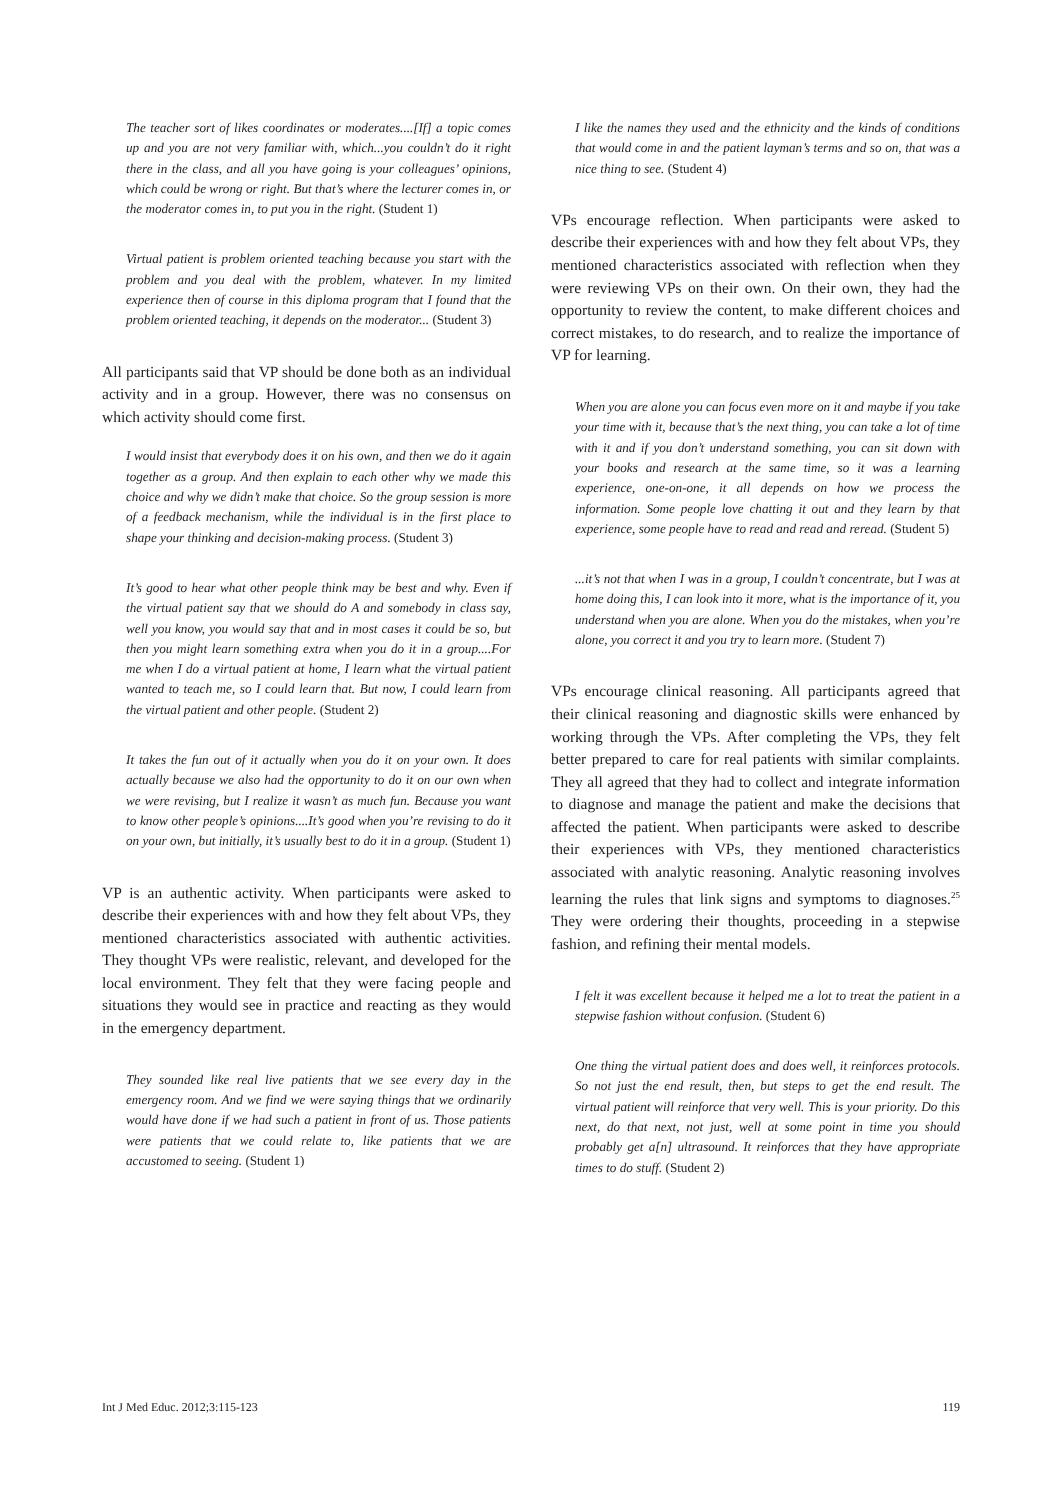The teacher sort of likes coordinates or moderates....[If] a topic comes up and you are not very familiar with, which...you couldn’t do it right there in the class, and all you have going is your colleagues’ opinions, which could be wrong or right. But that’s where the lecturer comes in, or the moderator comes in, to put you in the right. (Student 1)
Virtual patient is problem oriented teaching because you start with the problem and you deal with the problem, whatever. In my limited experience then of course in this diploma program that I found that the problem oriented teaching, it depends on the moderator... (Student 3)
All participants said that VP should be done both as an individual activity and in a group. However, there was no consensus on which activity should come first.
I would insist that everybody does it on his own, and then we do it again together as a group. And then explain to each other why we made this choice and why we didn’t make that choice. So the group session is more of a feedback mechanism, while the individual is in the first place to shape your thinking and decision-making process. (Student 3)
It’s good to hear what other people think may be best and why. Even if the virtual patient say that we should do A and somebody in class say, well you know, you would say that and in most cases it could be so, but then you might learn something extra when you do it in a group....For me when I do a virtual patient at home, I learn what the virtual patient wanted to teach me, so I could learn that. But now, I could learn from the virtual patient and other people. (Student 2)
It takes the fun out of it actually when you do it on your own. It does actually because we also had the opportunity to do it on our own when we were revising, but I realize it wasn’t as much fun. Because you want to know other people’s opinions....It’s good when you’re revising to do it on your own, but initially, it’s usually best to do it in a group. (Student 1)
VP is an authentic activity. When participants were asked to describe their experiences with and how they felt about VPs, they mentioned characteristics associated with authentic activities. They thought VPs were realistic, relevant, and developed for the local environment. They felt that they were facing people and situations they would see in practice and reacting as they would in the emergency department.
They sounded like real live patients that we see every day in the emergency room. And we find we were saying things that we ordinarily would have done if we had such a patient in front of us. Those patients were patients that we could relate to, like patients that we are accustomed to seeing. (Student 1)
I like the names they used and the ethnicity and the kinds of conditions that would come in and the patient layman’s terms and so on, that was a nice thing to see. (Student 4)
VPs encourage reflection. When participants were asked to describe their experiences with and how they felt about VPs, they mentioned characteristics associated with reflection when they were reviewing VPs on their own. On their own, they had the opportunity to review the content, to make different choices and correct mistakes, to do research, and to realize the importance of VP for learning.
When you are alone you can focus even more on it and maybe if you take your time with it, because that’s the next thing, you can take a lot of time with it and if you don’t understand something, you can sit down with your books and research at the same time, so it was a learning experience, one-on-one, it all depends on how we process the information. Some people love chatting it out and they learn by that experience, some people have to read and read and reread. (Student 5)
...it’s not that when I was in a group, I couldn’t concentrate, but I was at home doing this, I can look into it more, what is the importance of it, you understand when you are alone. When you do the mistakes, when you’re alone, you correct it and you try to learn more. (Student 7)
VPs encourage clinical reasoning. All participants agreed that their clinical reasoning and diagnostic skills were enhanced by working through the VPs. After completing the VPs, they felt better prepared to care for real patients with similar complaints. They all agreed that they had to collect and integrate information to diagnose and manage the patient and make the decisions that affected the patient. When participants were asked to describe their experiences with VPs, they mentioned characteristics associated with analytic reasoning. Analytic reasoning involves learning the rules that link signs and symptoms to diagnoses.<sup>25</sup> They were ordering their thoughts, proceeding in a stepwise fashion, and refining their mental models.
I felt it was excellent because it helped me a lot to treat the patient in a stepwise fashion without confusion. (Student 6)
One thing the virtual patient does and does well, it reinforces protocols. So not just the end result, then, but steps to get the end result. The virtual patient will reinforce that very well. This is your priority. Do this next, do that next, not just, well at some point in time you should probably get a[n] ultrasound. It reinforces that they have appropriate times to do stuff. (Student 2)
Int J Med Educ. 2012;3:115-123 119